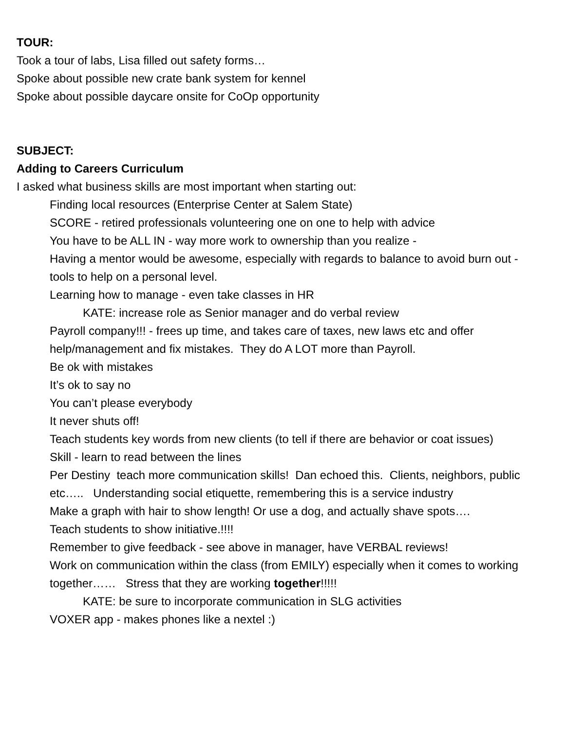TOUR:
Took a tour of labs, Lisa filled out safety forms…
Spoke about possible new crate bank system for kennel
Spoke about possible daycare onsite for CoOp opportunity
SUBJECT:
Adding to Careers Curriculum
I asked what business skills are most important when starting out:
Finding local resources (Enterprise Center at Salem State)
SCORE - retired professionals volunteering one on one to help with advice
You have to be ALL IN - way more work to ownership than you realize -
Having a mentor would be awesome, especially with regards to balance to avoid burn out - tools to help on a personal level.
Learning how to manage - even take classes in HR
KATE: increase role as Senior manager and do verbal review
Payroll company!!! - frees up time, and takes care of taxes, new laws etc and offer help/management and fix mistakes. They do A LOT more than Payroll.
Be ok with mistakes
It’s ok to say no
You can’t please everybody
It never shuts off!
Teach students key words from new clients (to tell if there are behavior or coat issues)
Skill - learn to read between the lines
Per Destiny teach more communication skills! Dan echoed this. Clients, neighbors, public etc….. Understanding social etiquette, remembering this is a service industry
Make a graph with hair to show length! Or use a dog, and actually shave spots….
Teach students to show initiative.!!!!
Remember to give feedback - see above in manager, have VERBAL reviews!
Work on communication within the class (from EMILY) especially when it comes to working together…… Stress that they are working together!!!!!
KATE: be sure to incorporate communication in SLG activities
VOXER app - makes phones like a nextel :)